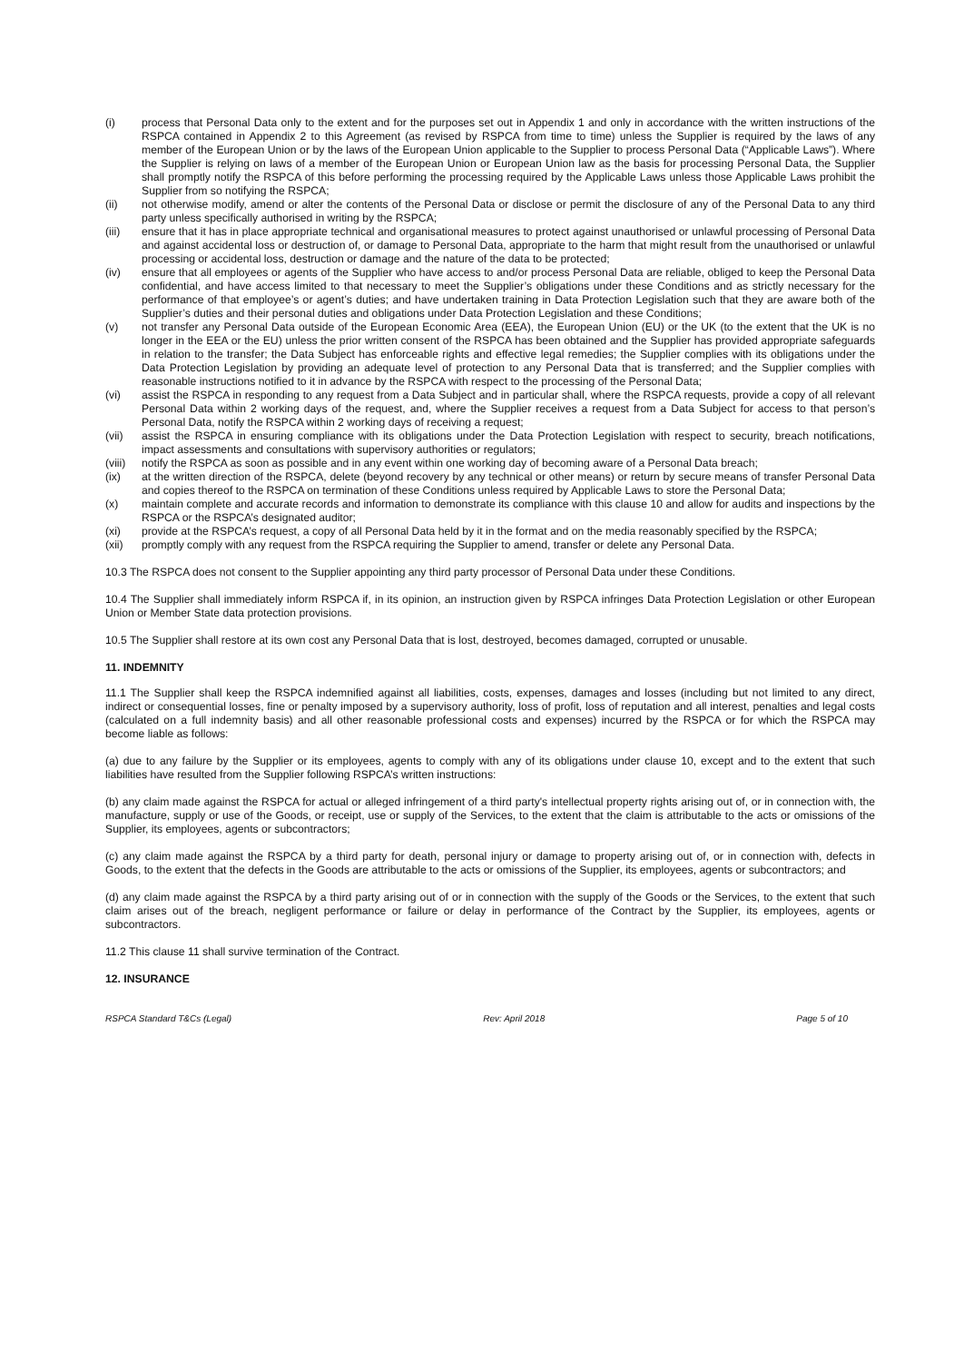(i) process that Personal Data only to the extent and for the purposes set out in Appendix 1 and only in accordance with the written instructions of the RSPCA contained in Appendix 2 to this Agreement (as revised by RSPCA from time to time) unless the Supplier is required by the laws of any member of the European Union or by the laws of the European Union applicable to the Supplier to process Personal Data (“Applicable Laws”). Where the Supplier is relying on laws of a member of the European Union or European Union law as the basis for processing Personal Data, the Supplier shall promptly notify the RSPCA of this before performing the processing required by the Applicable Laws unless those Applicable Laws prohibit the Supplier from so notifying the RSPCA;
(ii) not otherwise modify, amend or alter the contents of the Personal Data or disclose or permit the disclosure of any of the Personal Data to any third party unless specifically authorised in writing by the RSPCA;
(iii) ensure that it has in place appropriate technical and organisational measures to protect against unauthorised or unlawful processing of Personal Data and against accidental loss or destruction of, or damage to Personal Data, appropriate to the harm that might result from the unauthorised or unlawful processing or accidental loss, destruction or damage and the nature of the data to be protected;
(iv) ensure that all employees or agents of the Supplier who have access to and/or process Personal Data are reliable, obliged to keep the Personal Data confidential, and have access limited to that necessary to meet the Supplier’s obligations under these Conditions and as strictly necessary for the performance of that employee’s or agent’s duties; and have undertaken training in Data Protection Legislation such that they are aware both of the Supplier’s duties and their personal duties and obligations under Data Protection Legislation and these Conditions;
(v) not transfer any Personal Data outside of the European Economic Area (EEA), the European Union (EU) or the UK (to the extent that the UK is no longer in the EEA or the EU) unless the prior written consent of the RSPCA has been obtained and the Supplier has provided appropriate safeguards in relation to the transfer; the Data Subject has enforceable rights and effective legal remedies; the Supplier complies with its obligations under the Data Protection Legislation by providing an adequate level of protection to any Personal Data that is transferred; and the Supplier complies with reasonable instructions notified to it in advance by the RSPCA with respect to the processing of the Personal Data;
(vi) assist the RSPCA in responding to any request from a Data Subject and in particular shall, where the RSPCA requests, provide a copy of all relevant Personal Data within 2 working days of the request, and, where the Supplier receives a request from a Data Subject for access to that person’s Personal Data, notify the RSPCA within 2 working days of receiving a request;
(vii) assist the RSPCA in ensuring compliance with its obligations under the Data Protection Legislation with respect to security, breach notifications, impact assessments and consultations with supervisory authorities or regulators;
(viii) notify the RSPCA as soon as possible and in any event within one working day of becoming aware of a Personal Data breach;
(ix) at the written direction of the RSPCA, delete (beyond recovery by any technical or other means) or return by secure means of transfer Personal Data and copies thereof to the RSPCA on termination of these Conditions unless required by Applicable Laws to store the Personal Data;
(x) maintain complete and accurate records and information to demonstrate its compliance with this clause 10 and allow for audits and inspections by the RSPCA or the RSPCA’s designated auditor;
(xi) provide at the RSPCA’s request, a copy of all Personal Data held by it in the format and on the media reasonably specified by the RSPCA;
(xii) promptly comply with any request from the RSPCA requiring the Supplier to amend, transfer or delete any Personal Data.
10.3 The RSPCA does not consent to the Supplier appointing any third party processor of Personal Data under these Conditions.
10.4 The Supplier shall immediately inform RSPCA if, in its opinion, an instruction given by RSPCA infringes Data Protection Legislation or other European Union or Member State data protection provisions.
10.5 The Supplier shall restore at its own cost any Personal Data that is lost, destroyed, becomes damaged, corrupted or unusable.
11. INDEMNITY
11.1 The Supplier shall keep the RSPCA indemnified against all liabilities, costs, expenses, damages and losses (including but not limited to any direct, indirect or consequential losses, fine or penalty imposed by a supervisory authority, loss of profit, loss of reputation and all interest, penalties and legal costs (calculated on a full indemnity basis) and all other reasonable professional costs and expenses) incurred by the RSPCA or for which the RSPCA may become liable as follows:
(a) due to any failure by the Supplier or its employees, agents to comply with any of its obligations under clause 10, except and to the extent that such liabilities have resulted from the Supplier following RSPCA’s written instructions:
(b) any claim made against the RSPCA for actual or alleged infringement of a third party's intellectual property rights arising out of, or in connection with, the manufacture, supply or use of the Goods, or receipt, use or supply of the Services, to the extent that the claim is attributable to the acts or omissions of the Supplier, its employees, agents or subcontractors;
(c) any claim made against the RSPCA by a third party for death, personal injury or damage to property arising out of, or in connection with, defects in Goods, to the extent that the defects in the Goods are attributable to the acts or omissions of the Supplier, its employees, agents or subcontractors; and
(d) any claim made against the RSPCA by a third party arising out of or in connection with the supply of the Goods or the Services, to the extent that such claim arises out of the breach, negligent performance or failure or delay in performance of the Contract by the Supplier, its employees, agents or subcontractors.
11.2 This clause 11 shall survive termination of the Contract.
12. INSURANCE
RSPCA Standard T&Cs (Legal) Rev: April 2018 Page 5 of 10